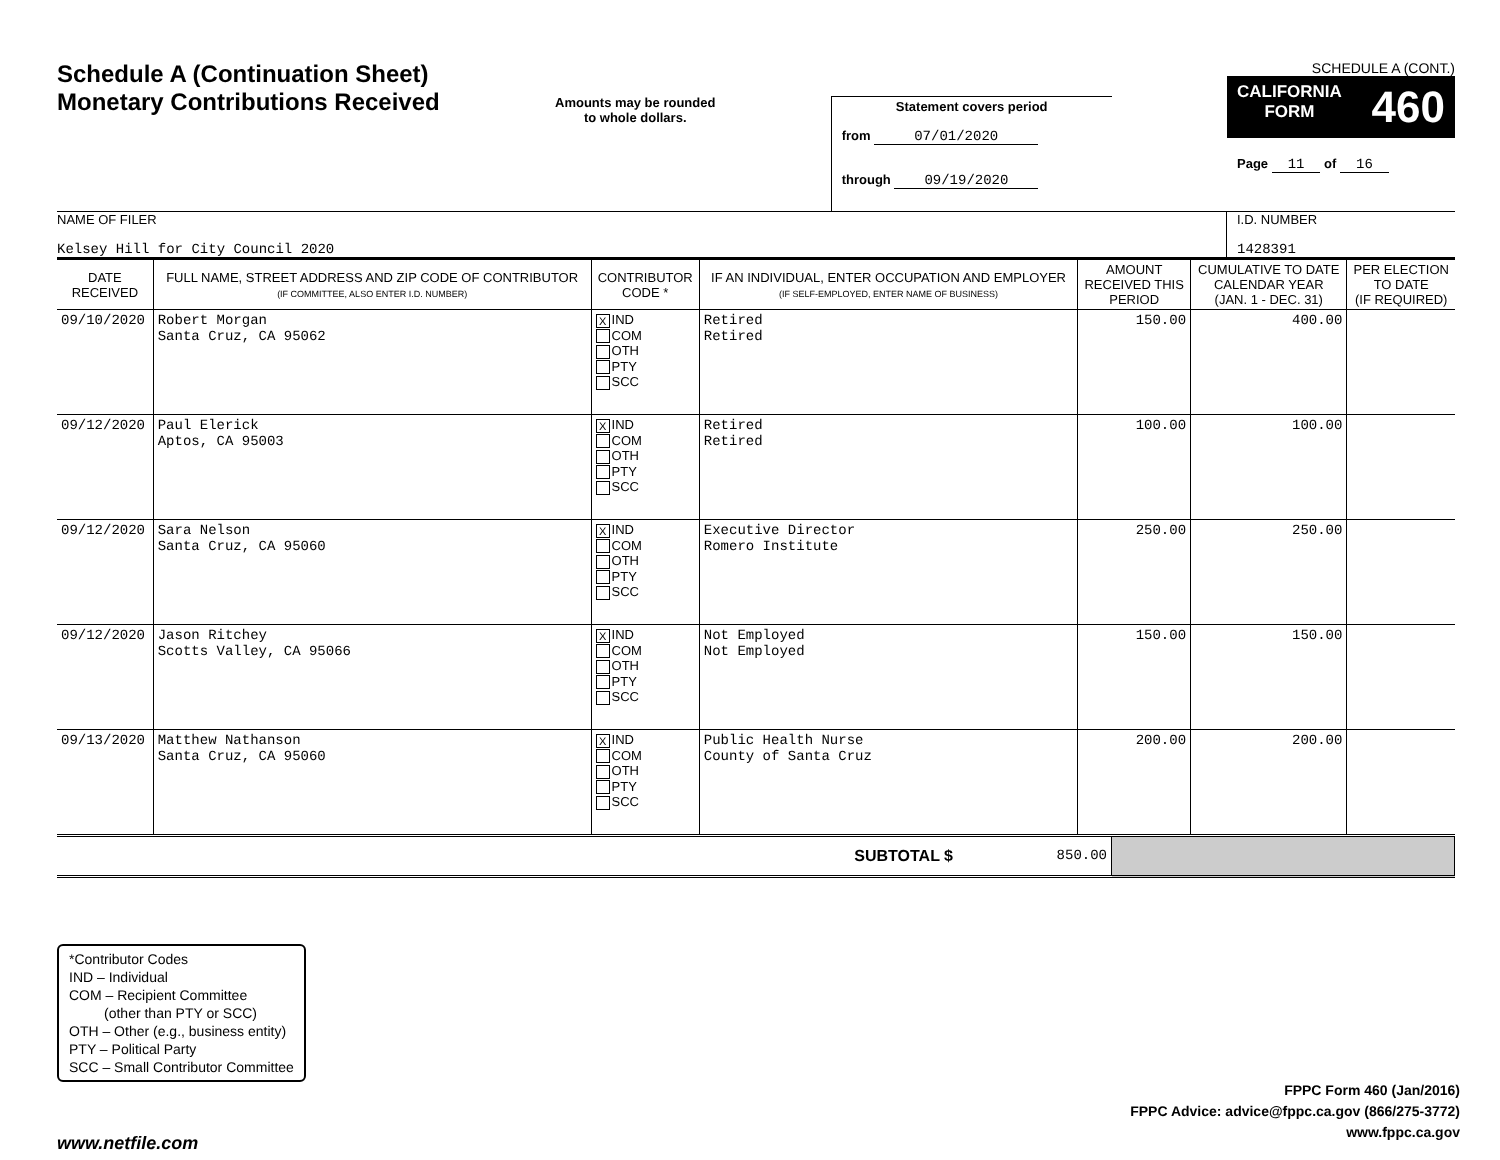Schedule A (Continuation Sheet)
Monetary Contributions Received
Amounts may be rounded
to whole dollars.
Statement covers period
from 07/01/2020
through 09/19/2020
SCHEDULE A (CONT.)
CALIFORNIA
FORM 460
Page 11 of 16
NAME OF FILER
Kelsey Hill for City Council 2020
I.D. NUMBER
1428391
| DATE RECEIVED | FULL NAME, STREET ADDRESS AND ZIP CODE OF CONTRIBUTOR (IF COMMITTEE, ALSO ENTER I.D. NUMBER) | CONTRIBUTOR CODE * | IF AN INDIVIDUAL, ENTER OCCUPATION AND EMPLOYER (IF SELF-EMPLOYED, ENTER NAME OF BUSINESS) | AMOUNT RECEIVED THIS PERIOD | CUMULATIVE TO DATE CALENDAR YEAR (JAN. 1 - DEC. 31) | PER ELECTION TO DATE (IF REQUIRED) |
| --- | --- | --- | --- | --- | --- | --- |
| 09/10/2020 | Robert Morgan Santa Cruz, CA 95062 | X IND COM OTH PTY SCC | Retired Retired | 150.00 | 400.00 | |
| 09/12/2020 | Paul Elerick Aptos, CA 95003 | X IND COM OTH PTY SCC | Retired Retired | 100.00 | 100.00 | |
| 09/12/2020 | Sara Nelson Santa Cruz, CA 95060 | X IND COM OTH PTY SCC | Executive Director Romero Institute | 250.00 | 250.00 | |
| 09/12/2020 | Jason Ritchey Scotts Valley, CA 95066 | X IND COM OTH PTY SCC | Not Employed Not Employed | 150.00 | 150.00 | |
| 09/13/2020 | Matthew Nathanson Santa Cruz, CA 95060 | X IND COM OTH PTY SCC | Public Health Nurse County of Santa Cruz | 200.00 | 200.00 | |
| SUBTOTAL $ | 850.00 | |
*Contributor Codes
IND – Individual
COM – Recipient Committee
(other than PTY or SCC)
OTH – Other (e.g., business entity)
PTY – Political Party
SCC – Small Contributor Committee
FPPC Form 460 (Jan/2016)
FPPC Advice: advice@fppc.ca.gov (866/275-3772)
www.fppc.ca.gov
www.netfile.com